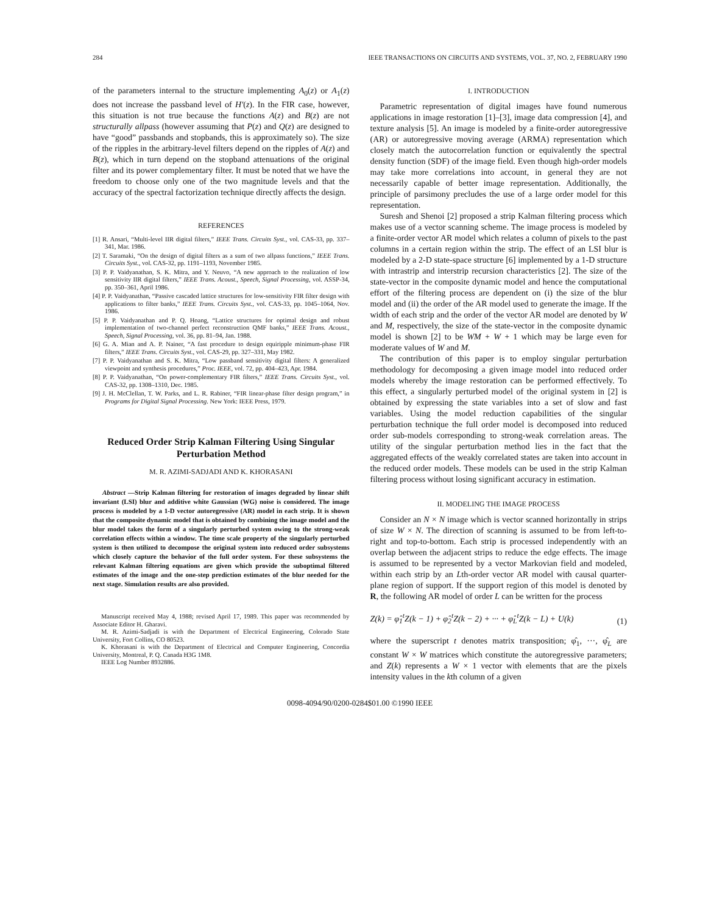284 IEEE TRANSACTIONS ON CIRCUITS AND SYSTEMS, VOL. 37, NO. 2, FEBRUARY 1990
of the parameters internal to the structure implementing A<sub>0</sub>(z) or A<sub>1</sub>(z) does not increase the passband level of H′(z). In the FIR case, however, this situation is not true because the functions A(z) and B(z) are not structurally allpass (however assuming that P(z) and Q(z) are designed to have “good” passbands and stopbands, this is approximately so). The size of the ripples in the arbitrary-level filters depend on the ripples of A(z) and B(z), which in turn depend on the stopband attenuations of the original filter and its power complementary filter. It must be noted that we have the freedom to choose only one of the two magnitude levels and that the accuracy of the spectral factorization technique directly affects the design.
REFERENCES
[1] R. Ansari, “Multi-level IIR digital filters,” IEEE Trans. Circuits Syst., vol. CAS-33, pp. 337–341, Mar. 1986.
[2] T. Saramaki, “On the design of digital filters as a sum of two allpass functions,” IEEE Trans. Circuits Syst., vol. CAS-32, pp. 1191–1193, November 1985.
[3] P. P. Vaidyanathan, S. K. Mitra, and Y. Neuvo, “A new approach to the realization of low sensitivity IIR digital filters,” IEEE Trans. Acoust., Speech, Signal Processing, vol. ASSP-34, pp. 350–361, April 1986.
[4] P. P. Vaidyanathan, “Passive cascaded lattice structures for low-sensitivity FIR filter design with applications to filter banks,” IEEE Trans. Circuits Syst., vol. CAS-33, pp. 1045–1064, Nov. 1986.
[5] P. P. Vaidyanathan and P. Q. Hoang, “Lattice structures for optimal design and robust implementation of two-channel perfect reconstruction QMF banks,” IEEE Trans. Acoust., Speech, Signal Processing, vol. 36, pp. 81–94, Jan. 1988.
[6] G. A. Mian and A. P. Nainer, “A fast procedure to design equiripple minimum-phase FIR filters,” IEEE Trans. Circuits Syst., vol. CAS-29, pp. 327–331, May 1982.
[7] P. P. Vaidyanathan and S. K. Mitra, “Low passband sensitivity digital filters: A generalized viewpoint and synthesis procedures,” Proc. IEEE, vol. 72, pp. 404–423, Apr. 1984.
[8] P. P. Vaidyanathan, “On power-complementary FIR filters,” IEEE Trans. Circuits Syst., vol. CAS-32, pp. 1308–1310, Dec. 1985.
[9] J. H. McClellan, T. W. Parks, and L. R. Rabiner, “FIR linear-phase filter design program,” in Programs for Digital Signal Processing. New York: IEEE Press, 1979.
Reduced Order Strip Kalman Filtering Using Singular Perturbation Method
M. R. AZIMI-SADJADI AND K. KHORASANI
Abstract —Strip Kalman filtering for restoration of images degraded by linear shift invariant (LSI) blur and additive white Gaussian (WG) noise is considered. The image process is modeled by a 1-D vector autoregressive (AR) model in each strip. It is shown that the composite dynamic model that is obtained by combining the image model and the blur model takes the form of a singularly perturbed system owing to the strong-weak correlation effects within a window. The time scale property of the singularly perturbed system is then utilized to decompose the original system into reduced order subsystems which closely capture the behavior of the full order system. For these subsystems the relevant Kalman filtering equations are given which provide the suboptimal filtered estimates of the image and the one-step prediction estimates of the blur needed for the next stage. Simulation results are also provided.
Manuscript received May 4, 1988; revised April 17, 1989. This paper was recommended by Associate Editor H. Gharavi.
M. R. Azimi-Sadjadi is with the Department of Electrical Engineering, Colorado State University, Fort Collins, CO 80523.
K. Khorasani is with the Department of Electrical and Computer Engineering, Concordia University, Montreal, P. Q. Canada H3G 1M8.
IEEE Log Number 8932886.
I. INTRODUCTION
Parametric representation of digital images have found numerous applications in image restoration [1]–[3], image data compression [4], and texture analysis [5]. An image is modeled by a finite-order autoregressive (AR) or autoregressive moving average (ARMA) representation which closely match the autocorrelation function or equivalently the spectral density function (SDF) of the image field. Even though high-order models may take more correlations into account, in general they are not necessarily capable of better image representation. Additionally, the principle of parsimony precludes the use of a large order model for this representation.
Suresh and Shenoi [2] proposed a strip Kalman filtering process which makes use of a vector scanning scheme. The image process is modeled by a finite-order vector AR model which relates a column of pixels to the past columns in a certain region within the strip. The effect of an LSI blur is modeled by a 2-D state-space structure [6] implemented by a 1-D structure with intrastrip and interstrip recursion characteristics [2]. The size of the state-vector in the composite dynamic model and hence the computational effort of the filtering process are dependent on (i) the size of the blur model and (ii) the order of the AR model used to generate the image. If the width of each strip and the order of the vector AR model are denoted by W and M, respectively, the size of the state-vector in the composite dynamic model is shown [2] to be WM + W + 1 which may be large even for moderate values of W and M.
The contribution of this paper is to employ singular perturbation methodology for decomposing a given image model into reduced order models whereby the image restoration can be performed effectively. To this effect, a singularly perturbed model of the original system in [2] is obtained by expressing the state variables into a set of slow and fast variables. Using the model reduction capabilities of the singular perturbation technique the full order model is decomposed into reduced order sub-models corresponding to strong-weak correlation areas. The utility of the singular perturbation method lies in the fact that the aggregated effects of the weakly correlated states are taken into account in the reduced order models. These models can be used in the strip Kalman filtering process without losing significant accuracy in estimation.
II. MODELING THE IMAGE PROCESS
Consider an N × N image which is vector scanned horizontally in strips of size W × N. The direction of scanning is assumed to be from left-to-right and top-to-bottom. Each strip is processed independently with an overlap between the adjacent strips to reduce the edge effects. The image is assumed to be represented by a vector Markovian field and modeled, within each strip by an Lth-order vector AR model with causal quarter-plane region of support. If the support region of this model is denoted by R, the following AR model of order L can be written for the process
Z(k) = φ̂<sub>1</sub><sup>t</sup>Z(k − 1) + φ̂<sub>2</sub><sup>t</sup>Z(k − 2) + ··· + φ̂<sub>L</sub><sup>t</sup>Z(k − L) + U(k) (1)
where the superscript t denotes matrix transposition; φ̂<sub>1</sub>, ···, φ̂<sub>L</sub> are constant W × W matrices which constitute the autoregressive parameters; and Z(k) represents a W × 1 vector with elements that are the pixels intensity values in the kth column of a given
0098-4094/90/0200-0284$01.00 ©1990 IEEE